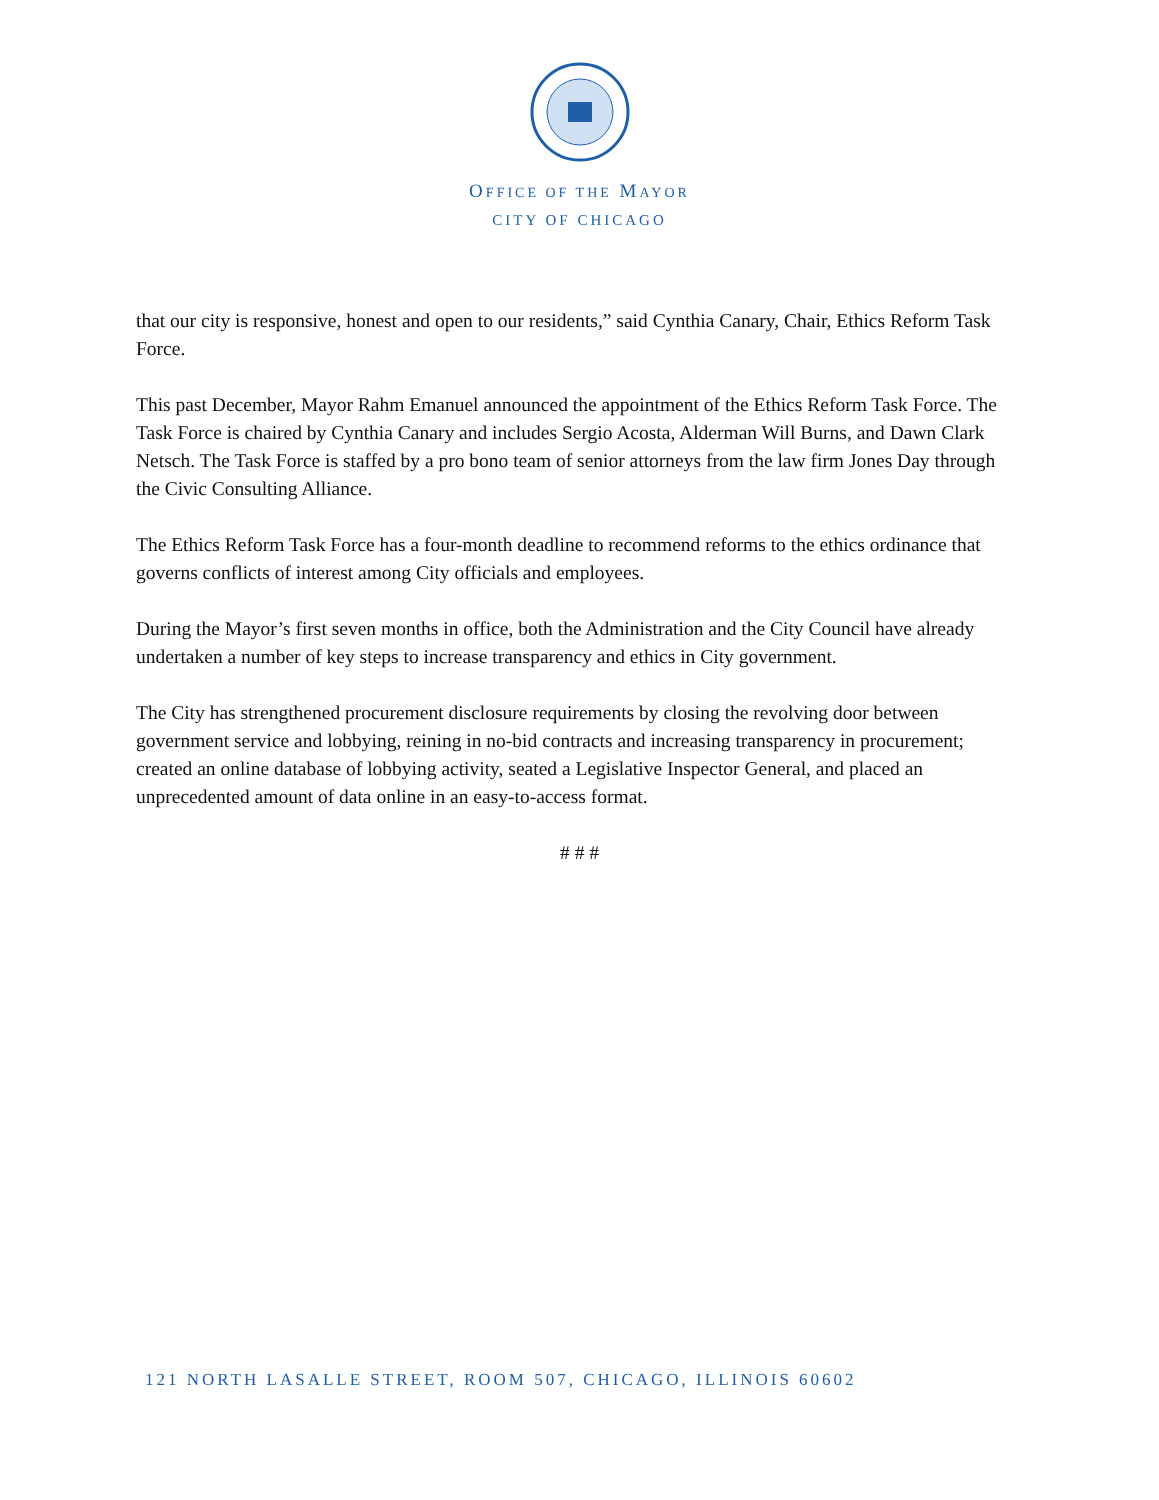OFFICE OF THE MAYOR
CITY OF CHICAGO
that our city is responsive, honest and open to our residents,” said Cynthia Canary, Chair, Ethics Reform Task Force.
This past December, Mayor Rahm Emanuel announced the appointment of the Ethics Reform Task Force. The Task Force is chaired by Cynthia Canary and includes Sergio Acosta, Alderman Will Burns, and Dawn Clark Netsch. The Task Force is staffed by a pro bono team of senior attorneys from the law firm Jones Day through the Civic Consulting Alliance.
The Ethics Reform Task Force has a four-month deadline to recommend reforms to the ethics ordinance that governs conflicts of interest among City officials and employees.
During the Mayor’s first seven months in office, both the Administration and the City Council have already undertaken a number of key steps to increase transparency and ethics in City government.
The City has strengthened procurement disclosure requirements by closing the revolving door between government service and lobbying, reining in no-bid contracts and increasing transparency in procurement; created an online database of lobbying activity, seated a Legislative Inspector General, and placed an unprecedented amount of data online in an easy-to-access format.
# # #
121 NORTH LASALLE STREET, ROOM 507, CHICAGO, ILLINOIS 60602